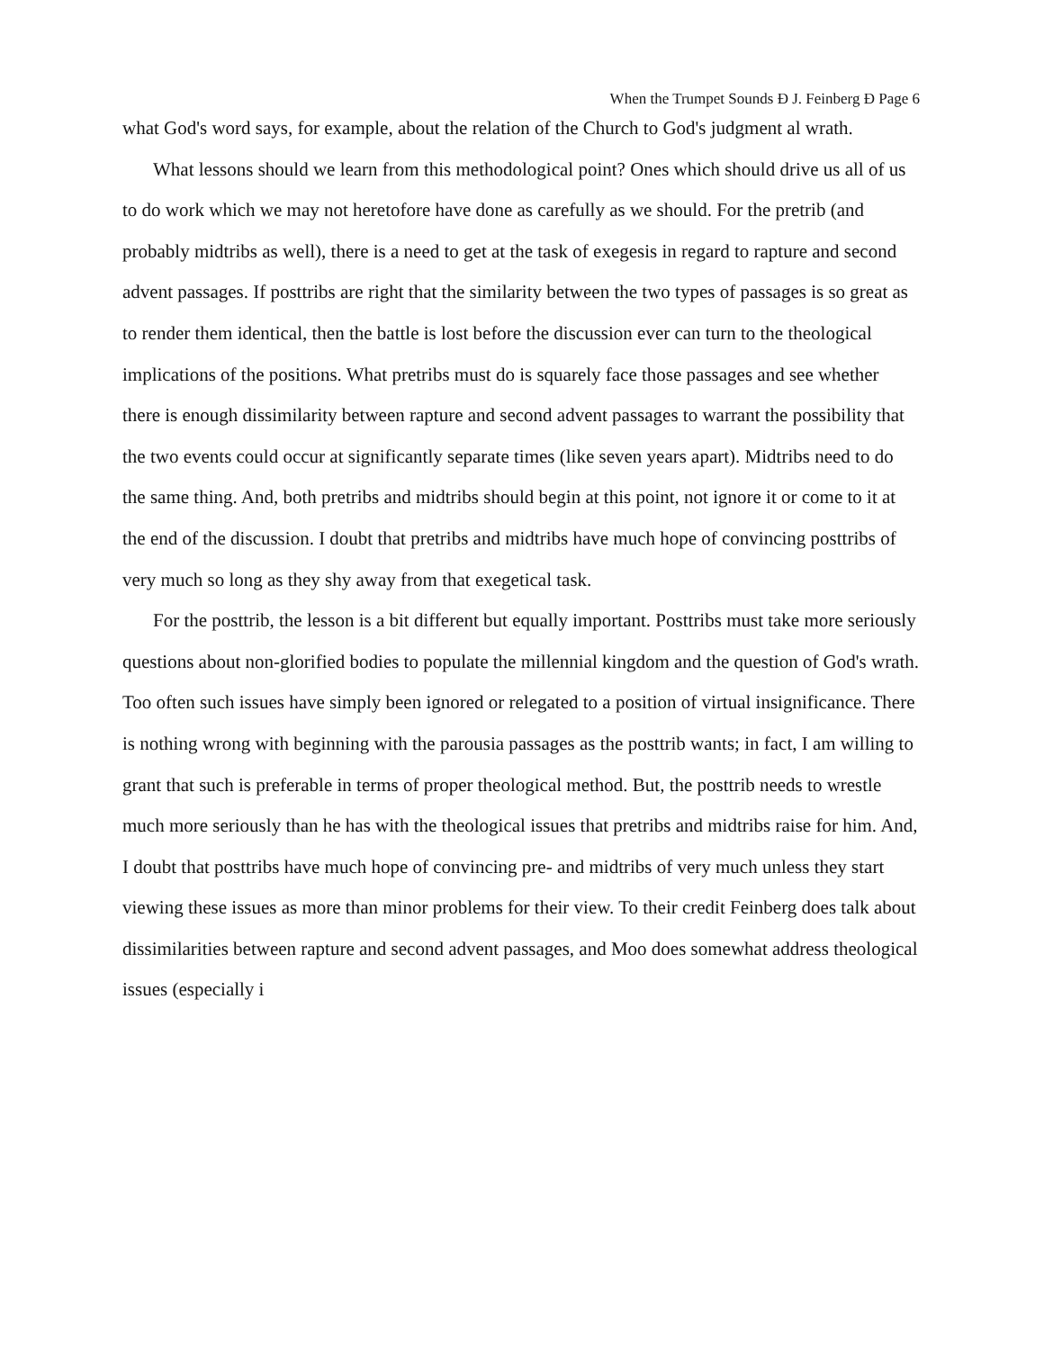When the Trumpet Sounds Ð J. Feinberg Ð Page 6
what God's word says, for example, about the relation of the Church to God's judgment al wrath.
What lessons should we learn from this methodological point? Ones which should drive us all of us to do work which we may not heretofore have done as carefully as we should. For the pretrib (and probably midtribs as well), there is a need to get at the task of exegesis in regard to rapture and second advent passages. If posttribs are right that the similarity between the two types of passages is so great as to render them identical, then the battle is lost before the discussion ever can turn to the theological implications of the positions. What pretribs must do is squarely face those passages and see whether there is enough dissimilarity between rapture and second advent passages to warrant the possibility that the two events could occur at significantly separate times (like seven years apart). Midtribs need to do the same thing. And, both pretribs and midtribs should begin at this point, not ignore it or come to it at the end of the discussion. I doubt that pretribs and midtribs have much hope of convincing posttribs of very much so long as they shy away from that exegetical task.
For the posttrib, the lesson is a bit different but equally important. Posttribs must take more seriously questions about non-glorified bodies to populate the millennial kingdom and the question of God's wrath. Too often such issues have simply been ignored or relegated to a position of virtual insignificance. There is nothing wrong with beginning with the parousia passages as the posttrib wants; in fact, I am willing to grant that such is preferable in terms of proper theological method. But, the posttrib needs to wrestle much more seriously than he has with the theological issues that pretribs and midtribs raise for him. And, I doubt that posttribs have much hope of convincing pre- and midtribs of very much unless they start viewing these issues as more than minor problems for their view. To their credit Feinberg does talk about dissimilarities between rapture and second advent passages, and Moo does somewhat address theological issues (especially i